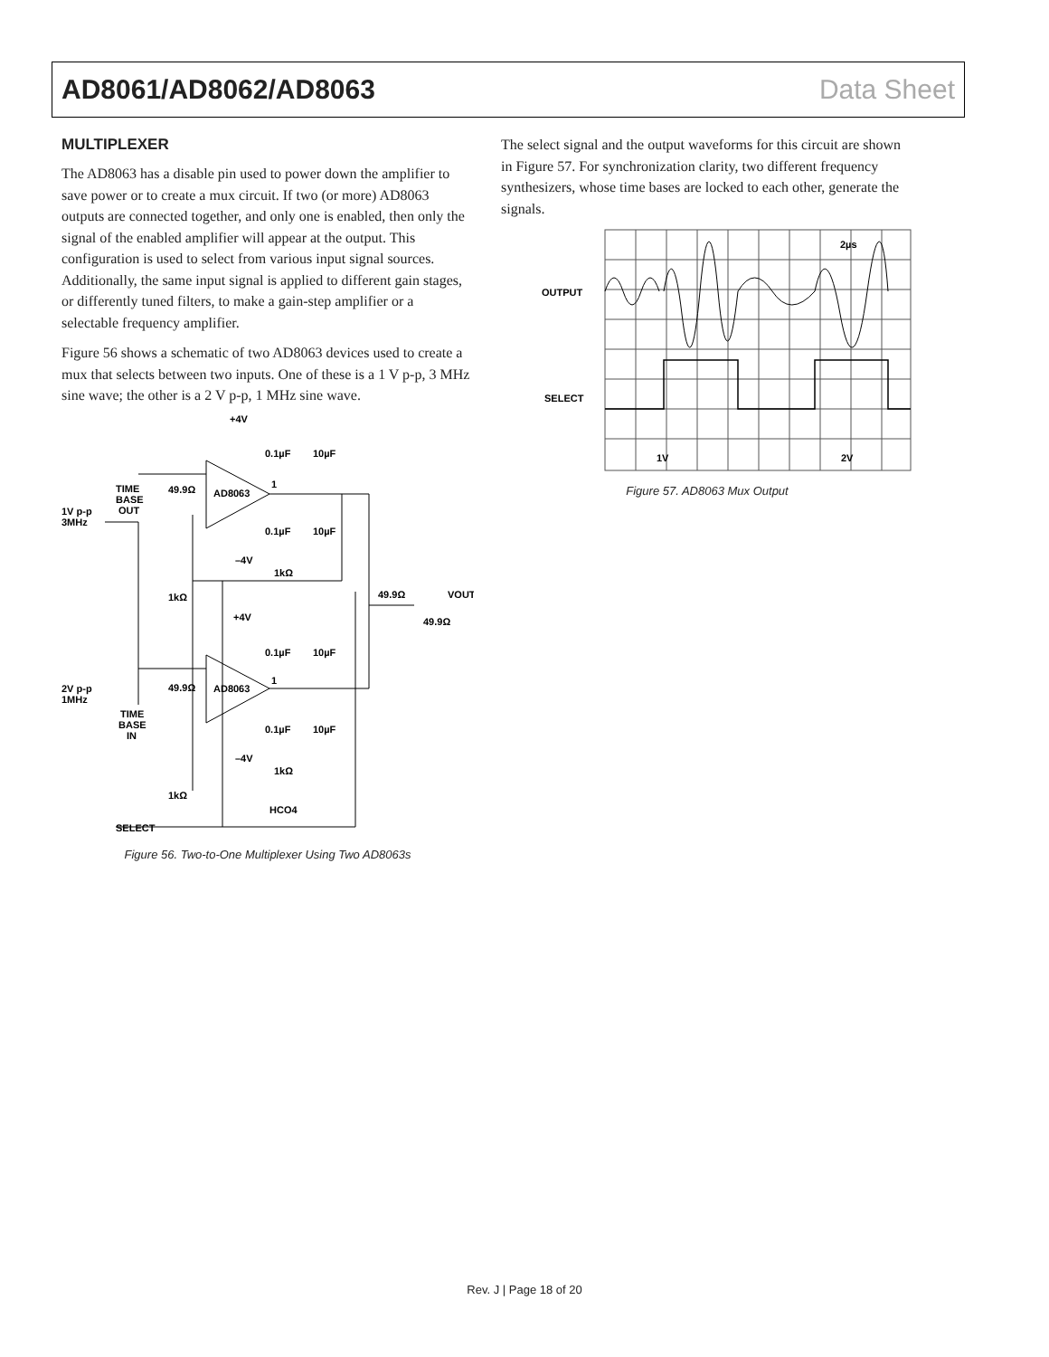AD8061/AD8062/AD8063 Data Sheet
MULTIPLEXER
The AD8063 has a disable pin used to power down the amplifier to save power or to create a mux circuit. If two (or more) AD8063 outputs are connected together, and only one is enabled, then only the signal of the enabled amplifier will appear at the output. This configuration is used to select from various input signal sources. Additionally, the same input signal is applied to different gain stages, or differently tuned filters, to make a gain-step amplifier or a selectable frequency amplifier.
Figure 56 shows a schematic of two AD8063 devices used to create a mux that selects between two inputs. One of these is a 1 V p-p, 3 MHz sine wave; the other is a 2 V p-p, 1 MHz sine wave.
+4V
0.1µF
10µF
TIME
BASE
OUT
49.9Ω
AD8063
1
1V p-p
3MHz
0.1µF
10µF
–4V
1kΩ
1kΩ
49.9Ω
VOUT
49.9Ω
+4V
0.1µF
10µF
49.9Ω
AD8063
1
2V p-p
1MHz
TIME
BASE
IN
0.1µF
10µF
–4V
1kΩ
1kΩ
HCO4
SELECT
Figure 56. Two-to-One Multiplexer Using Two AD8063s
The select signal and the output waveforms for this circuit are shown in Figure 57. For synchronization clarity, two different frequency synthesizers, whose time bases are locked to each other, generate the signals.
OUTPUT
SELECT
2µs
1V
2V
Figure 57. AD8063 Mux Output
Rev. J | Page 18 of 20